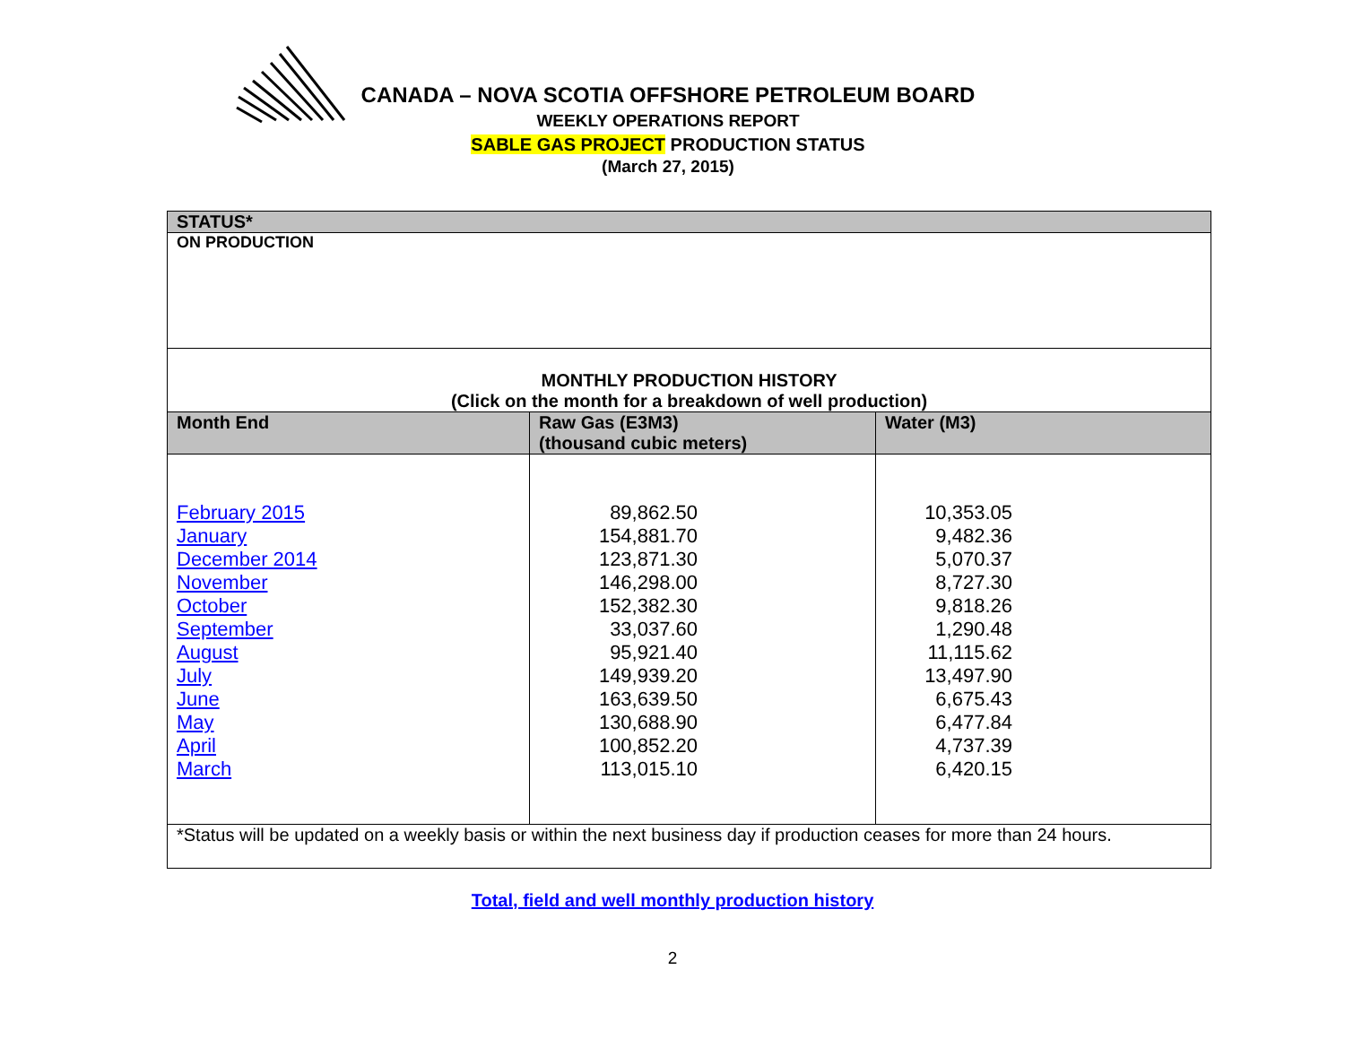CANADA – NOVA SCOTIA OFFSHORE PETROLEUM BOARD
WEEKLY OPERATIONS REPORT
SABLE GAS PROJECT PRODUCTION STATUS
(March 27, 2015)
| STATUS* | | |
| ON PRODUCTION | | |
| MONTHLY PRODUCTION HISTORY (Click on the month for a breakdown of well production) | | |
| Month End | Raw Gas (E3M3) (thousand cubic meters) | Water (M3) |
| February 2015 January December 2014 November October September August July June May April March | 89,862.50 154,881.70 123,871.30 146,298.00 152,382.30 33,037.60 95,921.40 149,939.20 163,639.50 130,688.90 100,852.20 113,015.10 | 10,353.05 9,482.36 5,070.37 8,727.30 9,818.26 1,290.48 11,115.62 13,497.90 6,675.43 6,477.84 4,737.39 6,420.15 |
| *Status will be updated on a weekly basis or within the next business day if production ceases for more than 24 hours. | | |
Total, field and well monthly production history
2